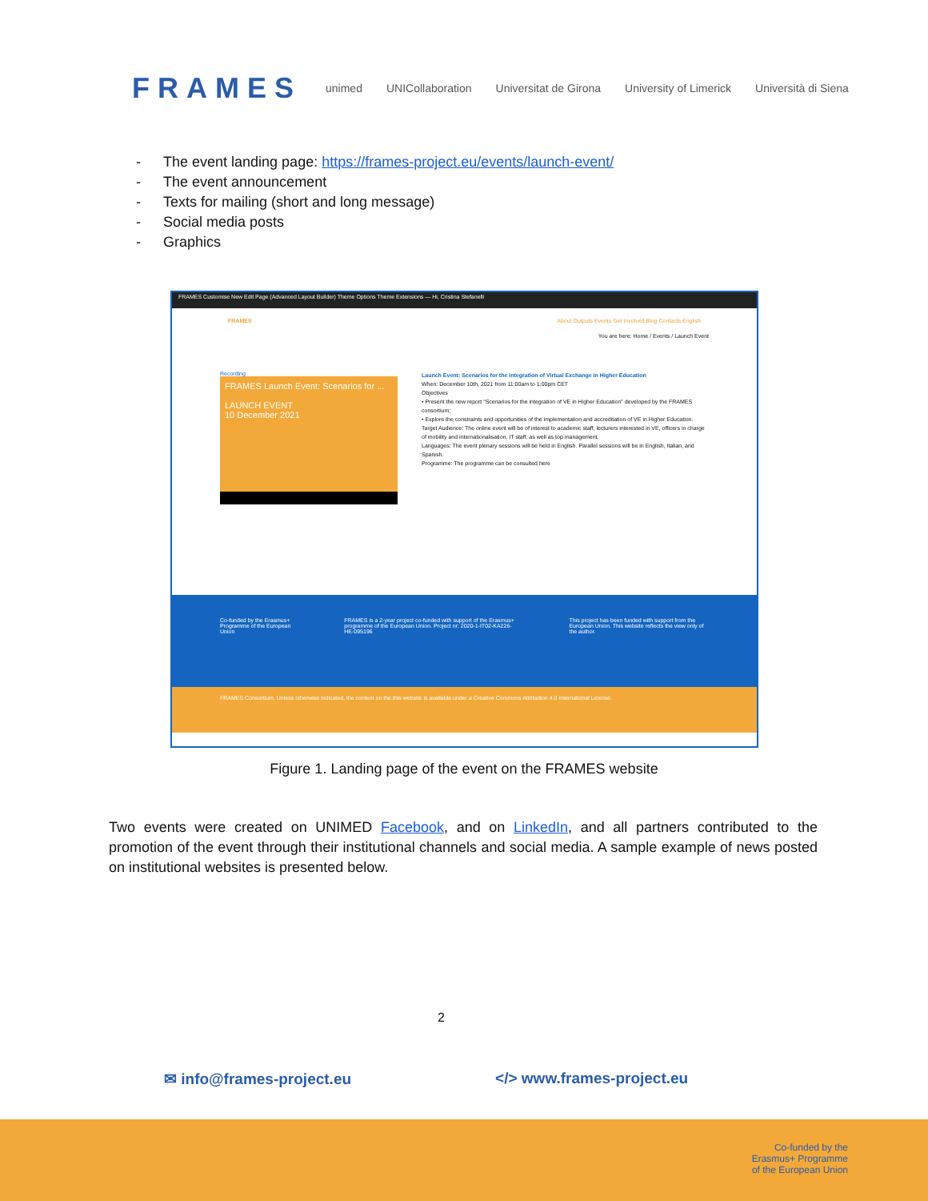FRAMES
unimed UNICollaboration Universitat de Girona University of Limerick Università di Siena
- The event landing page: https://frames-project.eu/events/launch-event/
- The event announcement
- Texts for mailing (short and long message)
- Social media posts
- Graphics
FRAMES Customise New Edit Page (Advanced Layout Builder) Theme Options Theme Extensions — Hi, Cristina Stefanelli
FRAMES About Outputs Events Get Involved Blog Contacts English
You are here: Home / Events / Launch Event
Recording
FRAMES Launch Event: Scenarios for ...
LAUNCH EVENT
10 December 2021
Launch Event: Scenarios for the integration of Virtual Exchange in Higher Education
When: December 10th, 2021 from 11:00am to 1:00pm CET
Objectives
• Present the new report "Scenarios for the integration of VE in Higher Education" developed by the FRAMES consortium;
• Explore the constraints and opportunities of the implementation and accreditation of VE in Higher Education.
Target Audience: The online event will be of interest to academic staff, lecturers interested in VE, officers in charge of mobility and internationalisation, IT staff, as well as top management.
Languages: The event plenary sessions will be held in English. Parallel sessions will be in English, Italian, and Spanish.
Programme: The programme can be consulted here
Co-funded by the Erasmus+ Programme of the European Union
FRAMES is a 2-year project co-funded with support of the Erasmus+ programme of the European Union. Project nr: 2020-1-IT02-KA226-HE-095196
This project has been funded with support from the European Union. This website reflects the view only of the author.
FRAMES Consortium. Unless otherwise indicated, the content on the this website is available under a Creative Commons Attribution 4.0 International License.
Figure 1. Landing page of the event on the FRAMES website
Two events were created on UNIMED Facebook, and on LinkedIn, and all partners contributed to the promotion of the event through their institutional channels and social media. A sample example of news posted on institutional websites is presented below.
2
✉ info@frames-project.eu </> www.frames-project.eu
Co-funded by the
Erasmus+ Programme
of the European Union